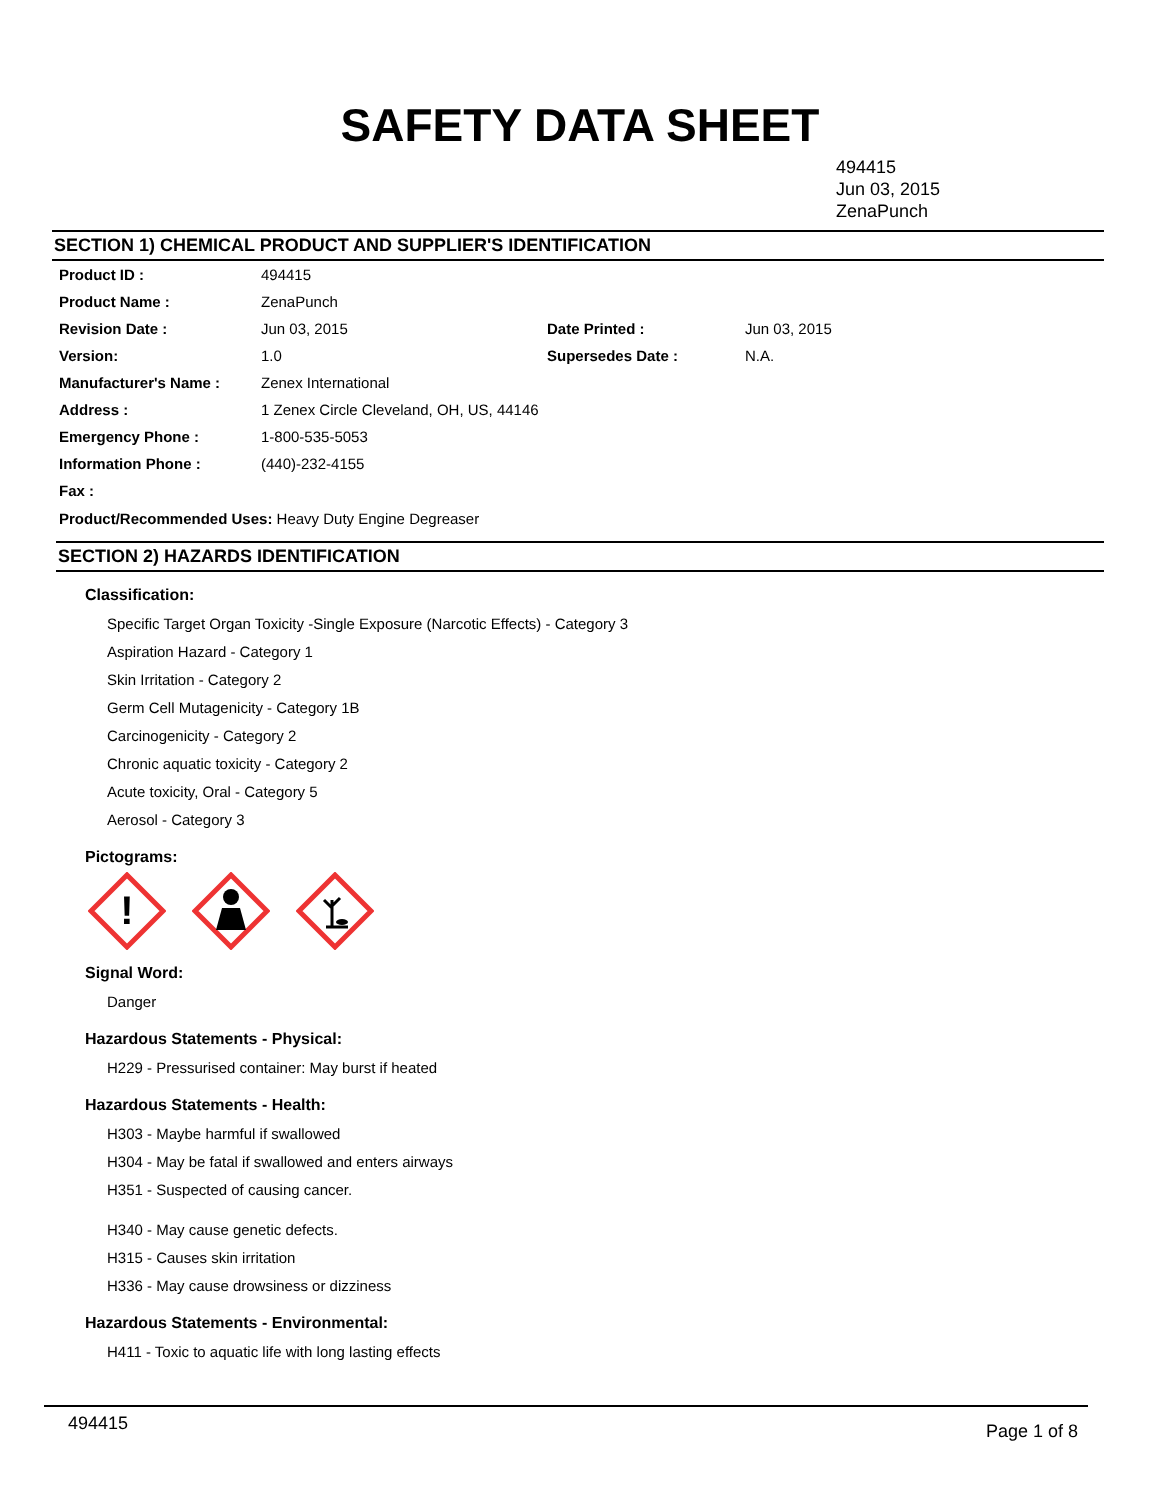SAFETY DATA SHEET
494415
Jun 03, 2015
ZenaPunch
SECTION 1) CHEMICAL PRODUCT AND SUPPLIER'S IDENTIFICATION
| Product ID : | 494415 | | |
| Product Name : | ZenaPunch | | |
| Revision Date : | Jun 03, 2015 | Date Printed : | Jun 03, 2015 |
| Version: | 1.0 | Supersedes Date : | N.A. |
| Manufacturer's Name : | Zenex International | | |
| Address : | 1 Zenex Circle Cleveland, OH, US, 44146 | | |
| Emergency Phone : | 1-800-535-5053 | | |
| Information Phone : | (440)-232-4155 | | |
| Fax : | | | |
Product/Recommended Uses: Heavy Duty Engine Degreaser
SECTION 2) HAZARDS IDENTIFICATION
Classification:
Specific Target Organ Toxicity -Single Exposure (Narcotic Effects) - Category 3
Aspiration Hazard - Category 1
Skin Irritation - Category 2
Germ Cell Mutagenicity - Category 1B
Carcinogenicity - Category 2
Chronic aquatic toxicity - Category 2
Acute toxicity, Oral - Category 5
Aerosol - Category 3
Pictograms:
!
Signal Word:
Danger
Hazardous Statements - Physical:
H229 - Pressurised container: May burst if heated
Hazardous Statements - Health:
H303 - Maybe harmful if swallowed
H304 - May be fatal if swallowed and enters airways
H351 - Suspected of causing cancer.
H340 - May cause genetic defects.
H315 - Causes skin irritation
H336 - May cause drowsiness or dizziness
Hazardous Statements - Environmental:
H411 - Toxic to aquatic life with long lasting effects
494415 Page 1 of 8